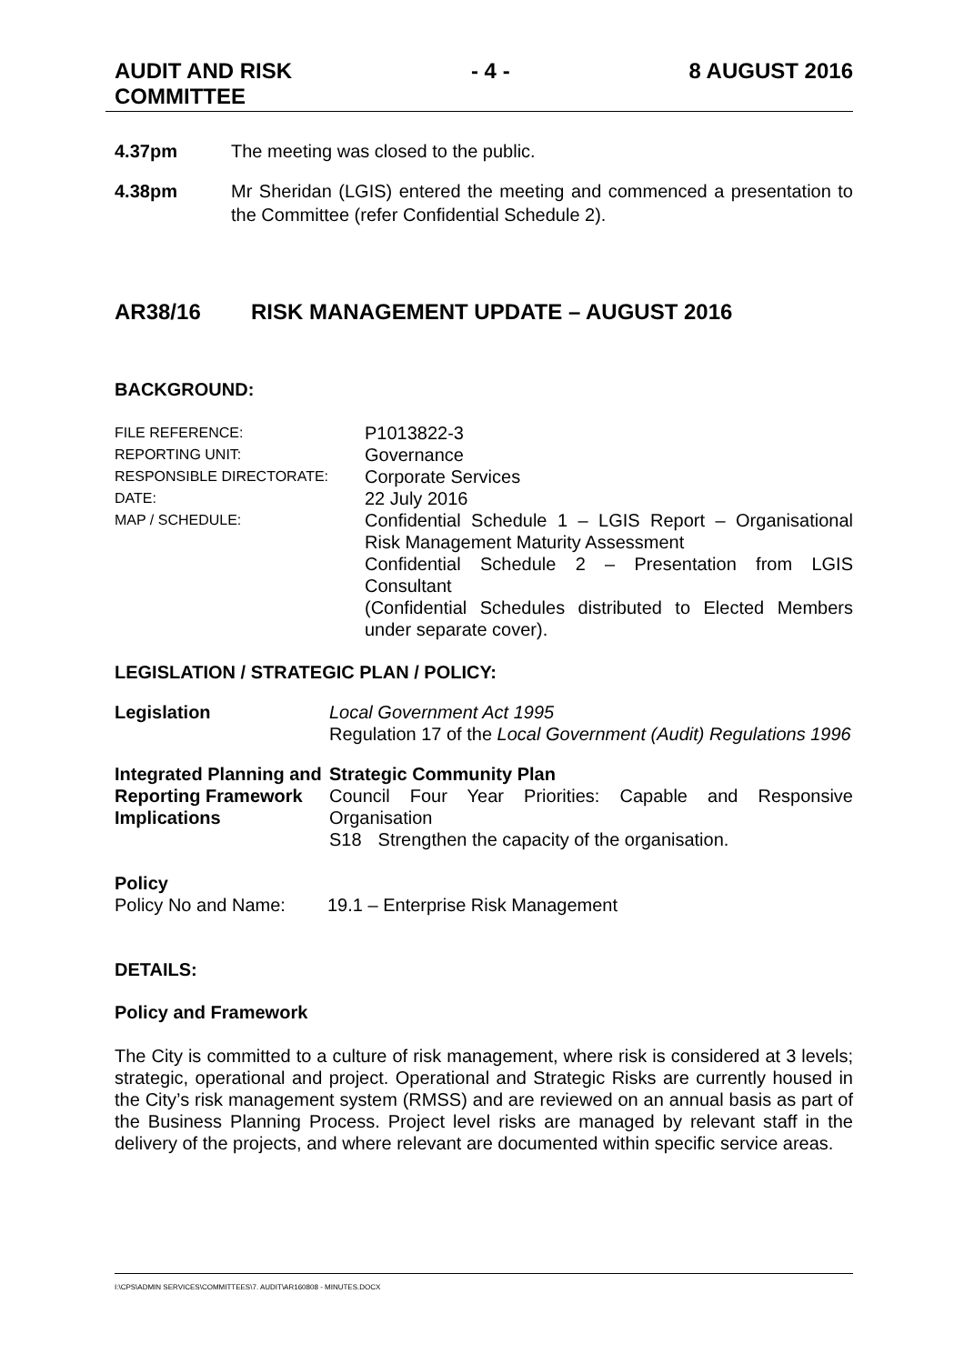AUDIT AND RISK
COMMITTEE
- 4 - 8 AUGUST 2016
4.37pm The meeting was closed to the public.
4.38pm Mr Sheridan (LGIS) entered the meeting and commenced a presentation to the Committee (refer Confidential Schedule 2).
AR38/16 RISK MANAGEMENT UPDATE – AUGUST 2016
BACKGROUND:
FILE REFERENCE:
P1013822-3
REPORTING UNIT:
Governance
RESPONSIBLE DIRECTORATE:
Corporate Services
DATE:
22 July 2016
MAP / SCHEDULE:
Confidential Schedule 1 – LGIS Report – Organisational Risk Management Maturity Assessment
Confidential Schedule 2 – Presentation from LGIS Consultant
(Confidential Schedules distributed to Elected Members under separate cover).
LEGISLATION / STRATEGIC PLAN / POLICY:
Legislation Local Government Act 1995
Regulation 17 of the Local Government (Audit) Regulations 1996
Integrated Planning and Reporting Framework Implications
Strategic Community Plan
Council Four Year Priorities: Capable and Responsive Organisation
S18 Strengthen the capacity of the organisation.
Policy
Policy No and Name: 19.1 – Enterprise Risk Management
DETAILS:
Policy and Framework
The City is committed to a culture of risk management, where risk is considered at 3 levels; strategic, operational and project. Operational and Strategic Risks are currently housed in the City’s risk management system (RMSS) and are reviewed on an annual basis as part of the Business Planning Process. Project level risks are managed by relevant staff in the delivery of the projects, and where relevant are documented within specific service areas.
I:\CPS\ADMIN SERVICES\COMMITTEES\7. AUDIT\AR160808 - MINUTES.DOCX